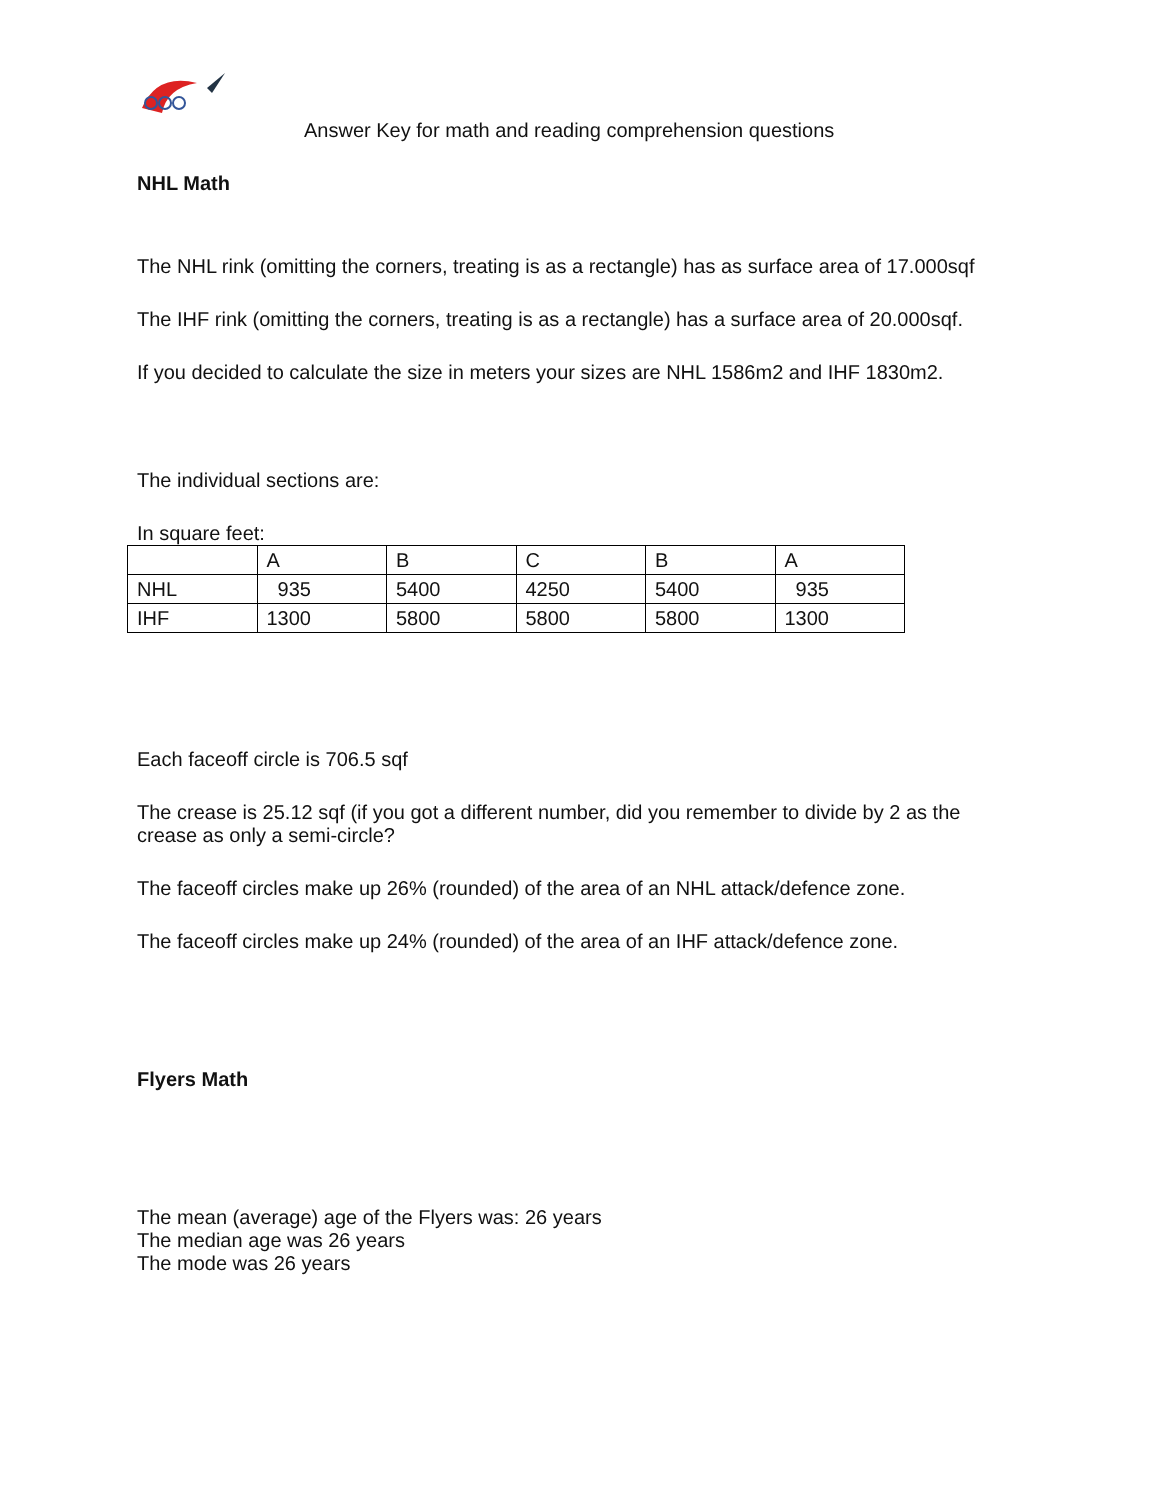Answer Key for math and reading comprehension questions
NHL Math
The NHL rink (omitting the corners, treating is as a rectangle) has as surface area of 17.000sqf
The IHF rink (omitting the corners, treating is as a rectangle) has a surface area of 20.000sqf.
If you decided to calculate the size in meters your sizes are NHL 1586m2 and IHF 1830m2.
The individual sections are:
In square feet:
| | A | B | C | B | A |
| NHL | 935 | 5400 | 4250 | 5400 | 935 |
| IHF | 1300 | 5800 | 5800 | 5800 | 1300 |
Each faceoff circle is 706.5 sqf
The crease is 25.12 sqf (if you got a different number, did you remember to divide by 2 as the crease as only a semi-circle?
The faceoff circles make up 26% (rounded) of the area of an NHL attack/defence zone.
The faceoff circles make up 24% (rounded) of the area of an IHF attack/defence zone.
Flyers Math
The mean (average) age of the Flyers was: 26 years
The median age was 26 years
The mode was 26 years